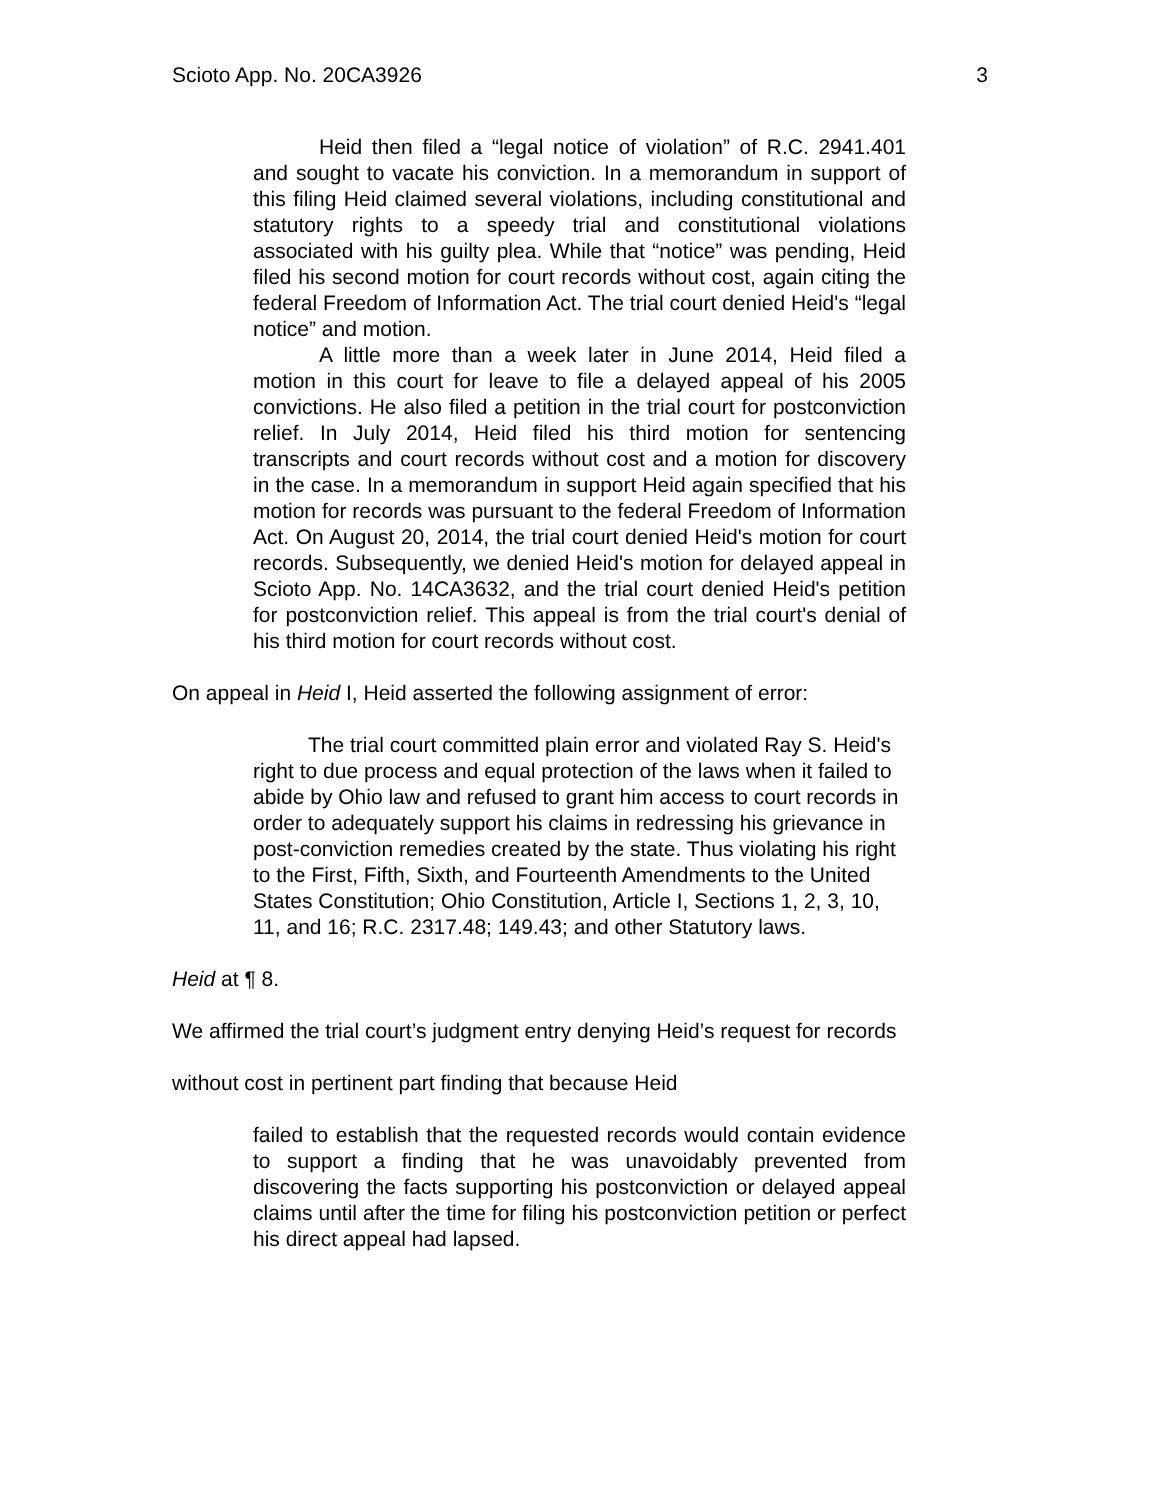Scioto App. No. 20CA3926 3
Heid then filed a “legal notice of violation” of R.C. 2941.401 and sought to vacate his conviction. In a memorandum in support of this filing Heid claimed several violations, including constitutional and statutory rights to a speedy trial and constitutional violations associated with his guilty plea. While that “notice” was pending, Heid filed his second motion for court records without cost, again citing the federal Freedom of Information Act. The trial court denied Heid's “legal notice” and motion.
A little more than a week later in June 2014, Heid filed a motion in this court for leave to file a delayed appeal of his 2005 convictions. He also filed a petition in the trial court for postconviction relief. In July 2014, Heid filed his third motion for sentencing transcripts and court records without cost and a motion for discovery in the case. In a memorandum in support Heid again specified that his motion for records was pursuant to the federal Freedom of Information Act. On August 20, 2014, the trial court denied Heid's motion for court records. Subsequently, we denied Heid's motion for delayed appeal in Scioto App. No. 14CA3632, and the trial court denied Heid's petition for postconviction relief. This appeal is from the trial court's denial of his third motion for court records without cost.
On appeal in Heid I, Heid asserted the following assignment of error:
The trial court committed plain error and violated Ray S. Heid's right to due process and equal protection of the laws when it failed to abide by Ohio law and refused to grant him access to court records in order to adequately support his claims in redressing his grievance in post-conviction remedies created by the state. Thus violating his right to the First, Fifth, Sixth, and Fourteenth Amendments to the United States Constitution; Ohio Constitution, Article I, Sections 1, 2, 3, 10, 11, and 16; R.C. 2317.48; 149.43; and other Statutory laws.
Heid at ¶ 8.
We affirmed the trial court’s judgment entry denying Heid’s request for records
without cost in pertinent part finding that because Heid
failed to establish that the requested records would contain evidence to support a finding that he was unavoidably prevented from discovering the facts supporting his postconviction or delayed appeal claims until after the time for filing his postconviction petition or perfect his direct appeal had lapsed.